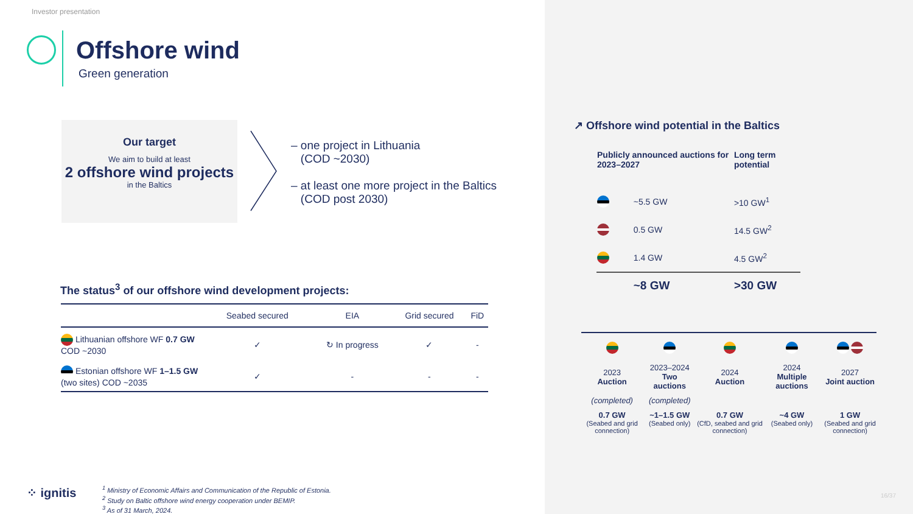Investor presentation
Offshore wind
Green generation
Our target
We aim to build at least
2 offshore wind projects
in the Baltics
– one project in Lithuania
(COD ~2030)
– at least one more project in the Baltics
(COD post 2030)
The status<sup>3</sup> of our offshore wind development projects:
| | Seabed secured | EIA | Grid secured | FiD |
| --- | --- | --- | --- | --- |
| Lithuanian offshore WF 0.7 GW COD ~2030 | ✓ | ↻ In progress | ✓ | - |
| Estonian offshore WF 1–1.5 GW (two sites) COD ~2035 | ✓ | - | - | - |
⁘ ignitis
<sup>1</sup> Ministry of Economic Affairs and Communication of the Republic of Estonia.
<sup>2</sup> Study on Baltic offshore wind energy cooperation under BEMIP.
<sup>3</sup> As of 31 March, 2024.
↗ Offshore wind potential in the Baltics
| Publicly announced auctions for 2023–2027 | | Long term potential |
| --- | --- | --- |
| | ~5.5 GW | >10 GW<sup>1</sup> |
| | 0.5 GW | 14.5 GW<sup>2</sup> |
| | 1.4 GW | 4.5 GW<sup>2</sup> |
| | ~8 GW | >30 GW |
| 2023 Auction | 2023–2024 Two auctions | 2024 Auction | 2024 Multiple auctions | 2027 Joint auction |
| (completed) | (completed) | | | |
| 0.7 GW (Seabed and grid connection) | ~1–1.5 GW (Seabed only) | 0.7 GW (CfD, seabed and grid connection) | ~4 GW (Seabed only) | 1 GW (Seabed and grid connection) |
16/37